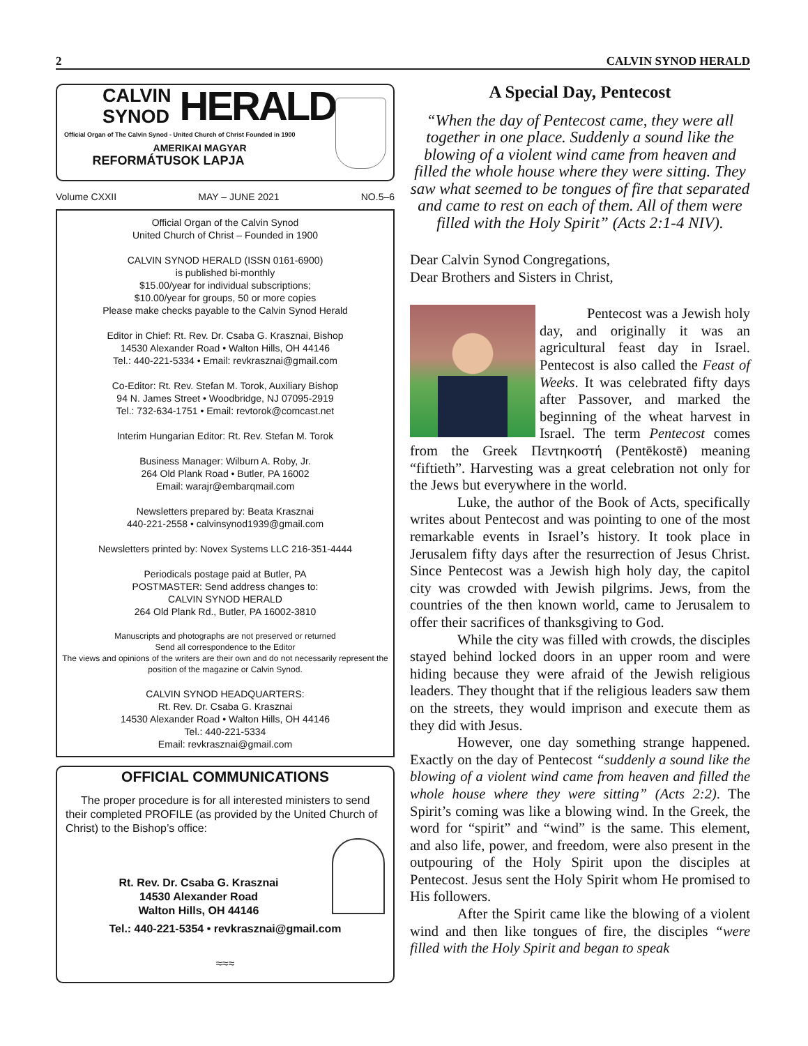2 CALVIN SYNOD HERALD
CALVIN
SYNOD
HERALD
Official Organ of The Calvin Synod - United Church of Christ Founded in 1900
AMERIKAI MAGYAR
REFORMÁTUSOK LAPJA
Volume CXXII MAY – JUNE 2021 NO.5–6
Official Organ of the Calvin Synod
United Church of Christ – Founded in 1900
CALVIN SYNOD HERALD (ISSN 0161-6900)
is published bi-monthly
$15.00/year for individual subscriptions;
$10.00/year for groups, 50 or more copies
Please make checks payable to the Calvin Synod Herald
Editor in Chief: Rt. Rev. Dr. Csaba G. Krasznai, Bishop
14530 Alexander Road • Walton Hills, OH 44146
Tel.: 440-221-5334 • Email: revkrasznai@gmail.com
Co-Editor: Rt. Rev. Stefan M. Torok, Auxiliary Bishop
94 N. James Street • Woodbridge, NJ 07095-2919
Tel.: 732-634-1751 • Email: revtorok@comcast.net
Interim Hungarian Editor: Rt. Rev. Stefan M. Torok
Business Manager: Wilburn A. Roby, Jr.
264 Old Plank Road • Butler, PA 16002
Email: warajr@embarqmail.com
Newsletters prepared by: Beata Krasznai
440-221-2558 • calvinsynod1939@gmail.com
Newsletters printed by: Novex Systems LLC 216-351-4444
Periodicals postage paid at Butler, PA
POSTMASTER: Send address changes to:
CALVIN SYNOD HERALD
264 Old Plank Rd., Butler, PA 16002-3810
Manuscripts and photographs are not preserved or returned
Send all correspondence to the Editor
The views and opinions of the writers are their own and do not necessarily represent the position of the magazine or Calvin Synod.
CALVIN SYNOD HEADQUARTERS:
Rt. Rev. Dr. Csaba G. Krasznai
14530 Alexander Road • Walton Hills, OH 44146
Tel.: 440-221-5334
Email: revkrasznai@gmail.com
OFFICIAL COMMUNICATIONS
The proper procedure is for all interested ministers to send their completed PROFILE (as provided by the United Church of Christ) to the Bishop’s office:
Rt. Rev. Dr. Csaba G. Krasznai
14530 Alexander Road
Walton Hills, OH 44146
Tel.: 440-221-5354 • revkrasznai@gmail.com
≈≈≈
A Special Day, Pentecost
“When the day of Pentecost came, they were all together in one place. Suddenly a sound like the blowing of a violent wind came from heaven and filled the whole house where they were sitting. They saw what seemed to be tongues of fire that separated and came to rest on each of them. All of them were filled with the Holy Spirit” (Acts 2:1-4 NIV).
Dear Calvin Synod Congregations,
Dear Brothers and Sisters in Christ,
Pentecost was a Jewish holy day, and originally it was an agricultural feast day in Israel. Pentecost is also called the Feast of Weeks. It was celebrated fifty days after Passover, and marked the beginning of the wheat harvest in Israel. The term Pentecost comes from the Greek Πεντηκοστή (Pentēkostē) meaning “fiftieth”. Harvesting was a great celebration not only for the Jews but everywhere in the world.
Luke, the author of the Book of Acts, specifically writes about Pentecost and was pointing to one of the most remarkable events in Israel’s history. It took place in Jerusalem fifty days after the resurrection of Jesus Christ. Since Pentecost was a Jewish high holy day, the capitol city was crowded with Jewish pilgrims. Jews, from the countries of the then known world, came to Jerusalem to offer their sacrifices of thanksgiving to God.
While the city was filled with crowds, the disciples stayed behind locked doors in an upper room and were hiding because they were afraid of the Jewish religious leaders. They thought that if the religious leaders saw them on the streets, they would imprison and execute them as they did with Jesus.
However, one day something strange happened. Exactly on the day of Pentecost “suddenly a sound like the blowing of a violent wind came from heaven and filled the whole house where they were sitting” (Acts 2:2). The Spirit’s coming was like a blowing wind. In the Greek, the word for “spirit” and “wind” is the same. This element, and also life, power, and freedom, were also present in the outpouring of the Holy Spirit upon the disciples at Pentecost. Jesus sent the Holy Spirit whom He promised to His followers.
After the Spirit came like the blowing of a violent wind and then like tongues of fire, the disciples “were filled with the Holy Spirit and began to speak